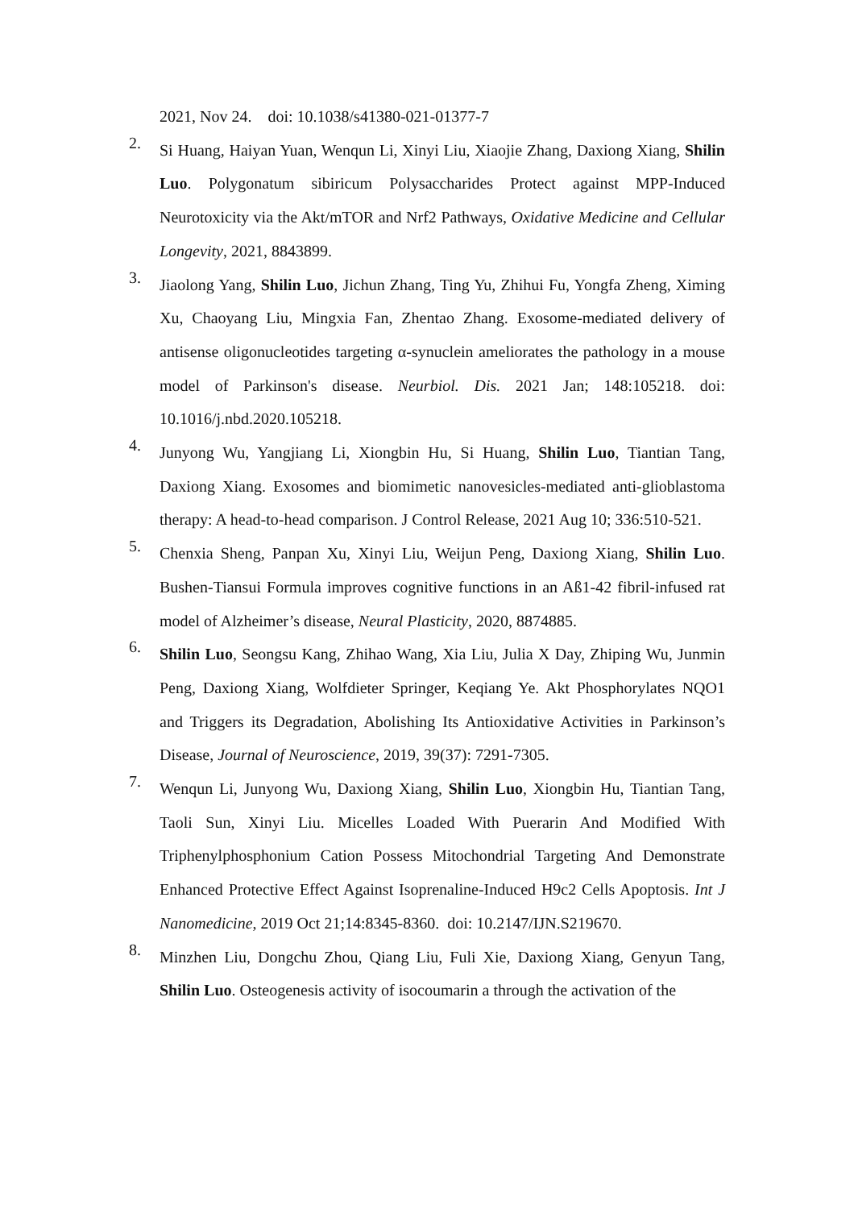2021, Nov 24. doi: 10.1038/s41380-021-01377-7
2.
Si Huang, Haiyan Yuan, Wenqun Li, Xinyi Liu, Xiaojie Zhang, Daxiong Xiang, Shilin Luo. Polygonatum sibiricum Polysaccharides Protect against MPP-Induced Neurotoxicity via the Akt/mTOR and Nrf2 Pathways, Oxidative Medicine and Cellular Longevity, 2021, 8843899.
3.
Jiaolong Yang, Shilin Luo, Jichun Zhang, Ting Yu, Zhihui Fu, Yongfa Zheng, Ximing Xu, Chaoyang Liu, Mingxia Fan, Zhentao Zhang. Exosome-mediated delivery of antisense oligonucleotides targeting α-synuclein ameliorates the pathology in a mouse model of Parkinson's disease. Neurbiol. Dis. 2021 Jan; 148:105218. doi: 10.1016/j.nbd.2020.105218.
4.
Junyong Wu, Yangjiang Li, Xiongbin Hu, Si Huang, Shilin Luo, Tiantian Tang, Daxiong Xiang. Exosomes and biomimetic nanovesicles-mediated anti-glioblastoma therapy: A head-to-head comparison. J Control Release, 2021 Aug 10; 336:510-521.
5.
Chenxia Sheng, Panpan Xu, Xinyi Liu, Weijun Peng, Daxiong Xiang, Shilin Luo. Bushen-Tiansui Formula improves cognitive functions in an Aß1-42 fibril-infused rat model of Alzheimer’s disease, Neural Plasticity, 2020, 8874885.
6.
Shilin Luo, Seongsu Kang, Zhihao Wang, Xia Liu, Julia X Day, Zhiping Wu, Junmin Peng, Daxiong Xiang, Wolfdieter Springer, Keqiang Ye. Akt Phosphorylates NQO1 and Triggers its Degradation, Abolishing Its Antioxidative Activities in Parkinson’s Disease, Journal of Neuroscience, 2019, 39(37): 7291-7305.
7.
Wenqun Li, Junyong Wu, Daxiong Xiang, Shilin Luo, Xiongbin Hu, Tiantian Tang, Taoli Sun, Xinyi Liu. Micelles Loaded With Puerarin And Modified With Triphenylphosphonium Cation Possess Mitochondrial Targeting And Demonstrate Enhanced Protective Effect Against Isoprenaline-Induced H9c2 Cells Apoptosis. Int J Nanomedicine, 2019 Oct 21;14:8345-8360. doi: 10.2147/IJN.S219670.
8.
Minzhen Liu, Dongchu Zhou, Qiang Liu, Fuli Xie, Daxiong Xiang, Genyun Tang, Shilin Luo. Osteogenesis activity of isocoumarin a through the activation of the